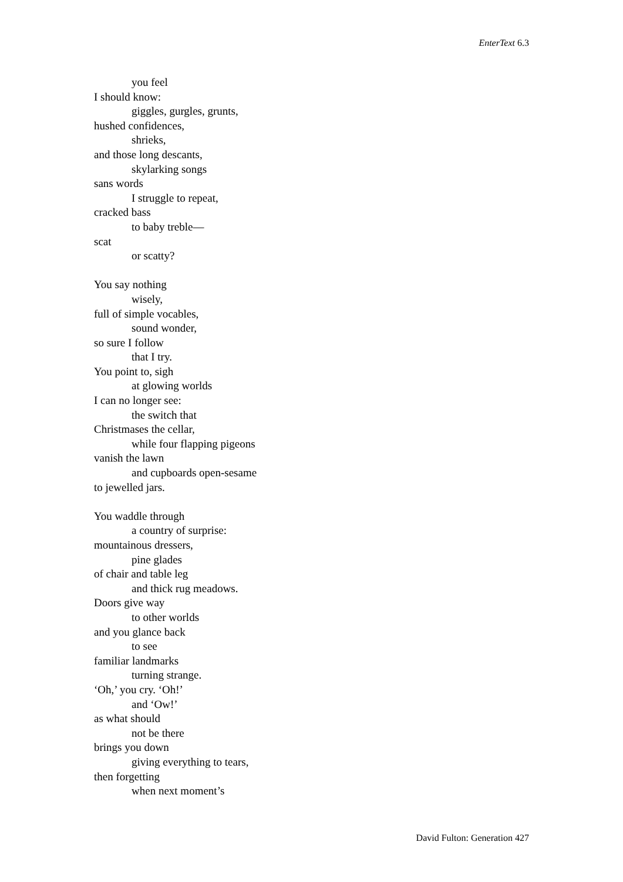EnterText 6.3
you feel
I should know:
giggles, gurgles, grunts,
hushed confidences,
shrieks,
and those long descants,
skylarking songs
sans words
I struggle to repeat,
cracked bass
to baby treble—
scat
or scatty?
You say nothing
wisely,
full of simple vocables,
sound wonder,
so sure I follow
that I try.
You point to, sigh
at glowing worlds
I can no longer see:
the switch that
Christmases the cellar,
while four flapping pigeons
vanish the lawn
and cupboards open-sesame
to jewelled jars.
You waddle through
a country of surprise:
mountainous dressers,
pine glades
of chair and table leg
and thick rug meadows.
Doors give way
to other worlds
and you glance back
to see
familiar landmarks
turning strange.
‘Oh,’ you cry. ‘Oh!’
and ‘Ow!’
as what should
not be there
brings you down
giving everything to tears,
then forgetting
when next moment’s
David Fulton: Generation 427